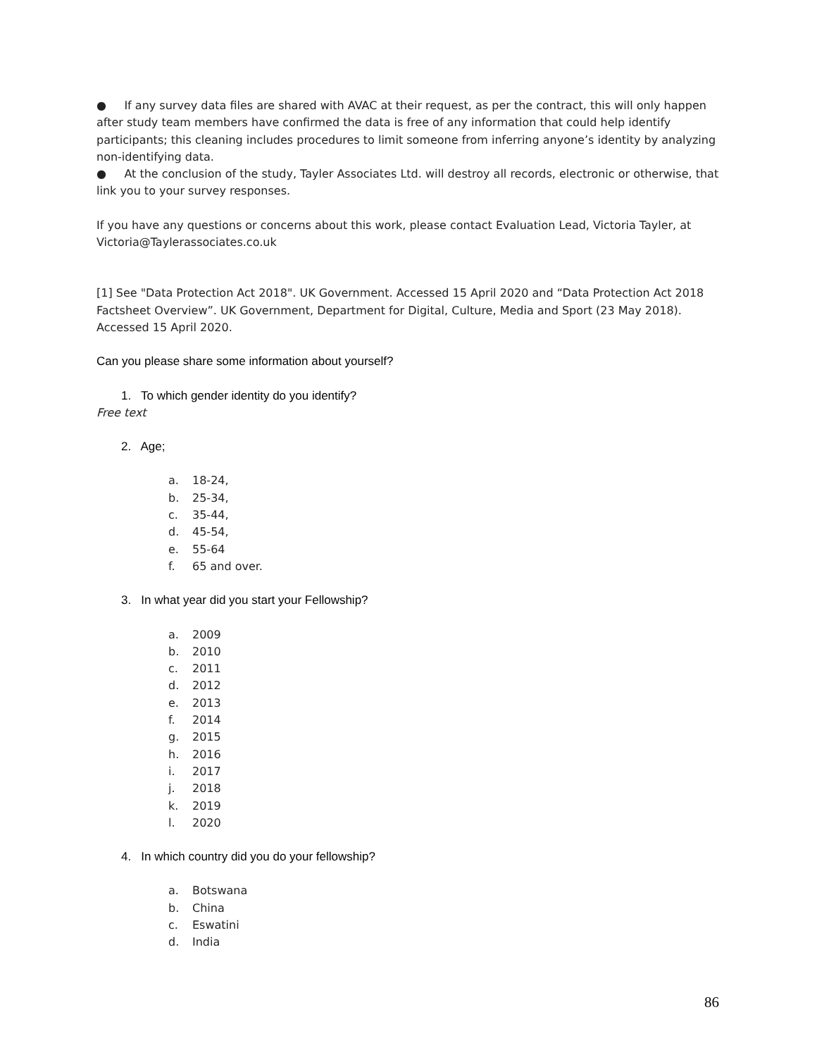● If any survey data files are shared with AVAC at their request, as per the contract, this will only happen after study team members have confirmed the data is free of any information that could help identify participants; this cleaning includes procedures to limit someone from inferring anyone’s identity by analyzing non-identifying data.
● At the conclusion of the study, Tayler Associates Ltd. will destroy all records, electronic or otherwise, that link you to your survey responses.
If you have any questions or concerns about this work, please contact Evaluation Lead, Victoria Tayler, at Victoria@Taylerassociates.co.uk
[1] See "Data Protection Act 2018". UK Government. Accessed 15 April 2020 and “Data Protection Act 2018 Factsheet Overview”. UK Government, Department for Digital, Culture, Media and Sport (23 May 2018). Accessed 15 April 2020.
Can you please share some information about yourself?
1. To which gender identity do you identify?
Free text
2. Age;
a. 18-24,
b. 25-34,
c. 35-44,
d. 45-54,
e. 55-64
f. 65 and over.
3. In what year did you start your Fellowship?
a. 2009
b. 2010
c. 2011
d. 2012
e. 2013
f. 2014
g. 2015
h. 2016
i. 2017
j. 2018
k. 2019
l. 2020
4. In which country did you do your fellowship?
a. Botswana
b. China
c. Eswatini
d. India
86